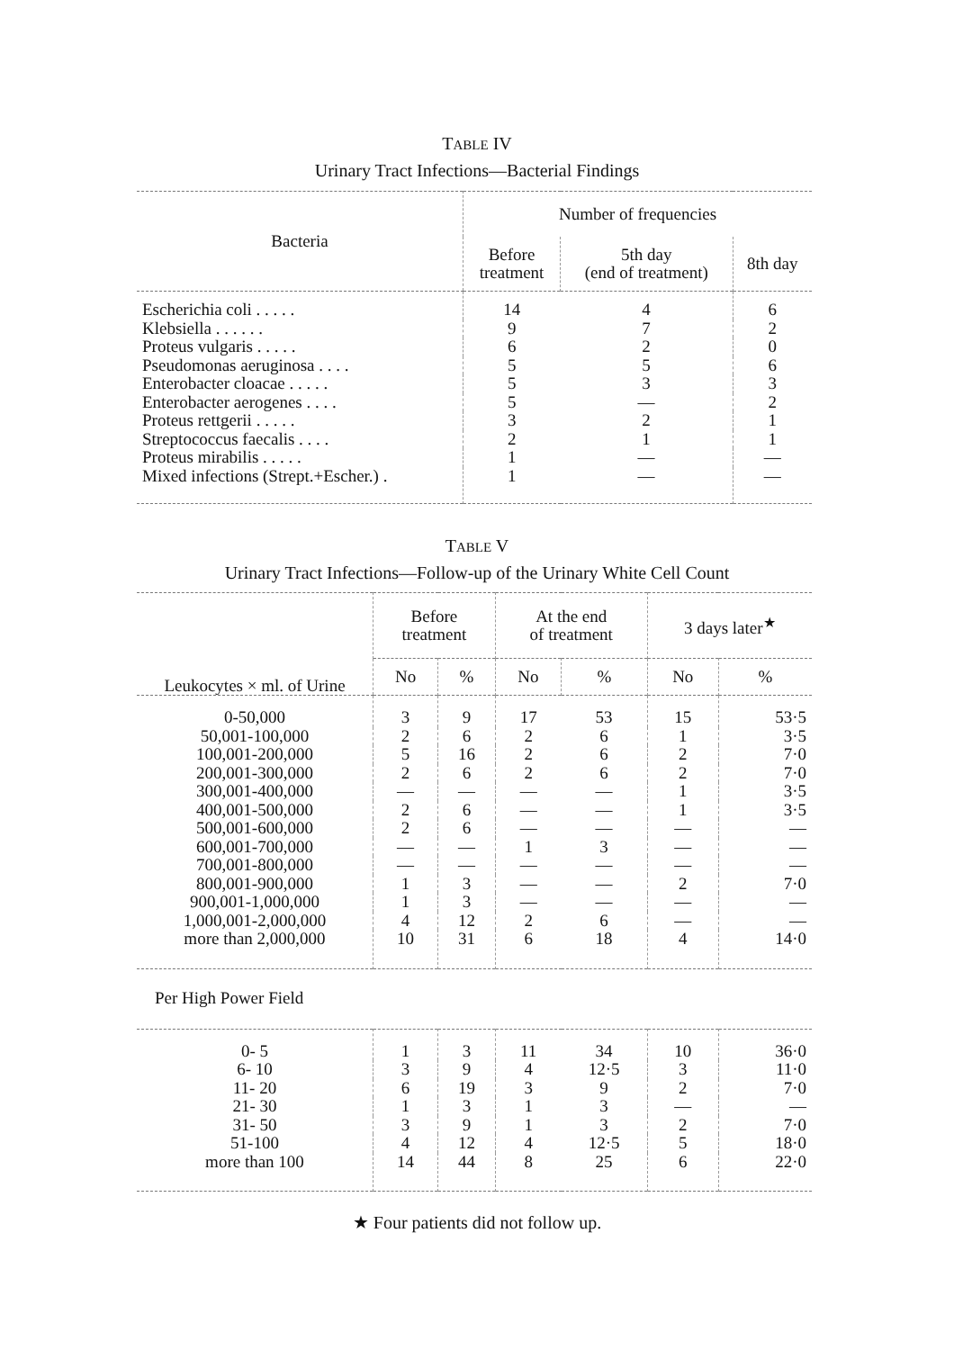TABLE IV
Urinary Tract Infections—Bacterial Findings
| Bacteria | Number of frequencies | | |
| --- | --- | --- | --- |
| | Before treatment | 5th day (end of treatment) | 8th day |
| Escherichia coli . . . . . | 14 | 4 | 6 |
| Klebsiella . . . . . . | 9 | 7 | 2 |
| Proteus vulgaris . . . . . | 6 | 2 | 0 |
| Pseudomonas aeruginosa . . . . | 5 | 5 | 6 |
| Enterobacter cloacae . . . . . | 5 | 3 | 3 |
| Enterobacter aerogenes . . . . | 5 | — | 2 |
| Proteus rettgerii . . . . . | 3 | 2 | 1 |
| Streptococcus faecalis . . . . | 2 | 1 | 1 |
| Proteus mirabilis . . . . . | 1 | — | — |
| Mixed infections (Strept.+Escher.) . | 1 | — | — |
TABLE V
Urinary Tract Infections—Follow-up of the Urinary White Cell Count
| Leukocytes × ml. of Urine | Before treatment | | At the end of treatment | | 3 days later<sup>★</sup> | |
| --- | --- | --- | --- | --- | --- | --- |
| | No | % | No | % | No | % |
| 0-50,000 | 3 | 9 | 17 | 53 | 15 | 53·5 |
| 50,001-100,000 | 2 | 6 | 2 | 6 | 1 | 3·5 |
| 100,001-200,000 | 5 | 16 | 2 | 6 | 2 | 7·0 |
| 200,001-300,000 | 2 | 6 | 2 | 6 | 2 | 7·0 |
| 300,001-400,000 | — | — | — | — | 1 | 3·5 |
| 400,001-500,000 | 2 | 6 | — | — | 1 | 3·5 |
| 500,001-600,000 | 2 | 6 | — | — | — | — |
| 600,001-700,000 | — | — | 1 | 3 | — | — |
| 700,001-800,000 | — | — | — | — | — | — |
| 800,001-900,000 | 1 | 3 | — | — | 2 | 7·0 |
| 900,001-1,000,000 | 1 | 3 | — | — | — | — |
| 1,000,001-2,000,000 | 4 | 12 | 2 | 6 | — | — |
| more than 2,000,000 | 10 | 31 | 6 | 18 | 4 | 14·0 |
| Per High Power Field | | | | | | |
| 0- 5 | 1 | 3 | 11 | 34 | 10 | 36·0 |
| 6- 10 | 3 | 9 | 4 | 12·5 | 3 | 11·0 |
| 11- 20 | 6 | 19 | 3 | 9 | 2 | 7·0 |
| 21- 30 | 1 | 3 | 1 | 3 | — | — |
| 31- 50 | 3 | 9 | 1 | 3 | 2 | 7·0 |
| 51-100 | 4 | 12 | 4 | 12·5 | 5 | 18·0 |
| more than 100 | 14 | 44 | 8 | 25 | 6 | 22·0 |
★ Four patients did not follow up.